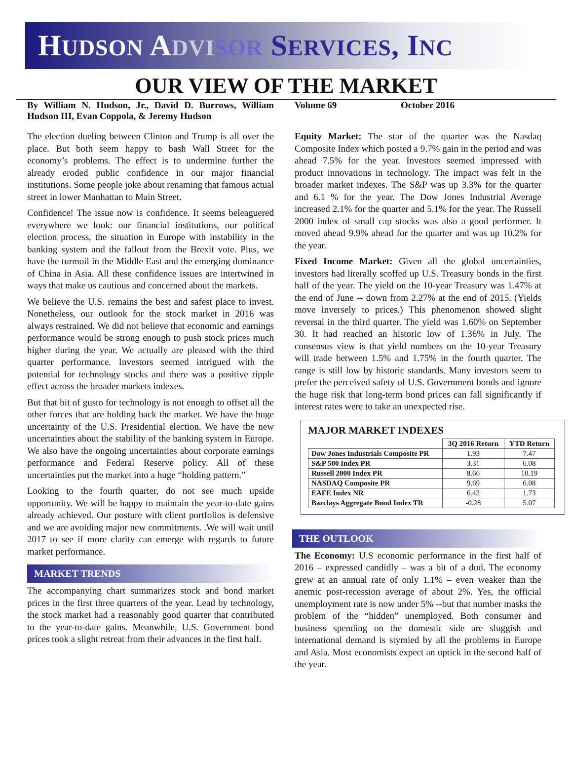HUDSON ADVI SOR SERVICES, INC
OUR VIEW OF THE MARKET
By William N. Hudson, Jr., David D. Burrows, William Hudson III, Evan Coppola, & Jeremy Hudson
Volume 69 October 2016
The election dueling between Clinton and Trump is all over the place. But both seem happy to bash Wall Street for the economy’s problems. The effect is to undermine further the already eroded public confidence in our major financial institutions. Some people joke about renaming that famous actual street in lower Manhattan to Main Street.
Confidence! The issue now is confidence. It seems beleaguered everywhere we look: our financial institutions, our political election process, the situation in Europe with instability in the banking system and the fallout from the Brexit vote. Plus, we have the turmoil in the Middle East and the emerging dominance of China in Asia. All these confidence issues are intertwined in ways that make us cautious and concerned about the markets.
We believe the U.S. remains the best and safest place to invest. Nonetheless, our outlook for the stock market in 2016 was always restrained. We did not believe that economic and earnings performance would be strong enough to push stock prices much higher during the year. We actually are pleased with the third quarter performance. Investors seemed intrigued with the potential for technology stocks and there was a positive ripple effect across the broader markets indexes.
But that bit of gusto for technology is not enough to offset all the other forces that are holding back the market. We have the huge uncertainty of the U.S. Presidential election. We have the new uncertainties about the stability of the banking system in Europe. We also have the ongoing uncertainties about corporate earnings performance and Federal Reserve policy. All of these uncertainties put the market into a huge “holding pattern.”
Looking to the fourth quarter, do not see much upside opportunity. We will be happy to maintain the year-to-date gains already achieved. Our posture with client portfolios is defensive and we are avoiding major new commitments. .We will wait until 2017 to see if more clarity can emerge with regards to future market performance.
MARKET TRENDS
The accompanying chart summarizes stock and bond market prices in the first three quarters of the year. Lead by technology, the stock market had a reasonably good quarter that contributed to the year-to-date gains. Meanwhile, U.S. Government bond prices took a slight retreat from their advances in the first half.
Equity Market: The star of the quarter was the Nasdaq Composite Index which posted a 9.7% gain in the period and was ahead 7.5% for the year. Investors seemed impressed with product innovations in technology. The impact was felt in the broader market indexes. The S&P was up 3.3% for the quarter and 6.1 % for the year. The Dow Jones Industrial Average increased 2.1% for the quarter and 5.1% for the year. The Russell 2000 index of small cap stocks was also a good performer. It moved ahead 9.9% ahead for the quarter and was up 10.2% for the year.
Fixed Income Market: Given all the global uncertainties, investors had literally scoffed up U.S. Treasury bonds in the first half of the year. The yield on the 10-year Treasury was 1.47% at the end of June -- down from 2.27% at the end of 2015. (Yields move inversely to prices.) This phenomenon showed slight reversal in the third quarter. The yield was 1.60% on September 30. It had reached an historic low of 1.36% in July. The consensus view is that yield numbers on the 10-year Treasury will trade between 1.5% and 1.75% in the fourth quarter. The range is still low by historic standards. Many investors seem to prefer the perceived safety of U.S. Government bonds and ignore the huge risk that long-term bond prices can fall significantly if interest rates were to take an unexpected rise.
MAJOR MARKET INDEXES
| | 3Q 2016 Return | YTD Return |
| --- | --- | --- |
| Dow Jones Industrials Composite PR | 1.93 | 7.47 |
| S&P 500 Index PR | 3.31 | 6.08 |
| Russell 2000 Index PR | 8.66 | 10.19 |
| NASDAQ Composite PR | 9.69 | 6.08 |
| EAFE Index NR | 6.43 | 1.73 |
| Barclays Aggregate Bond Index TR | -0.28 | 5.07 |
THE OUTLOOK
The Economy: U.S economic performance in the first half of 2016 – expressed candidly – was a bit of a dud. The economy grew at an annual rate of only 1.1% – even weaker than the anemic post-recession average of about 2%. Yes, the official unemployment rate is now under 5% --but that number masks the problem of the “hidden” unemployed. Both consumer and business spending on the domestic side are sluggish and international demand is stymied by all the problems in Europe and Asia. Most economists expect an uptick in the second half of the year.